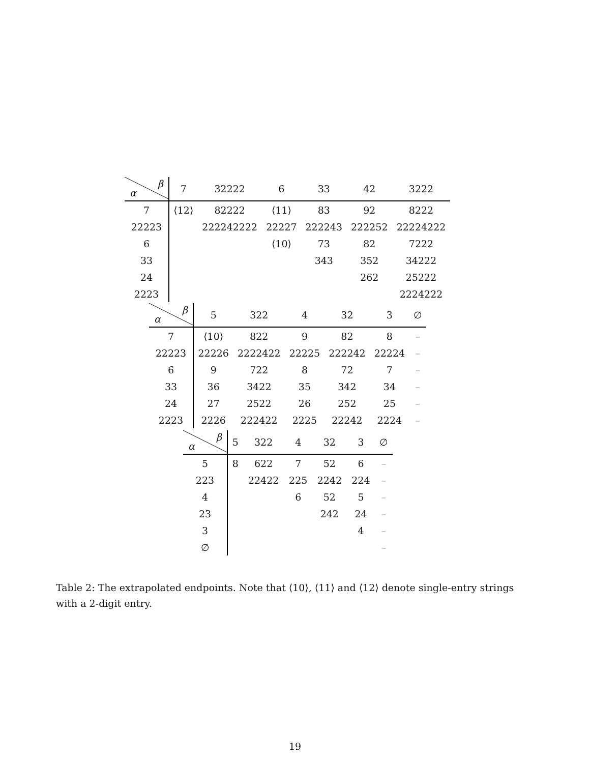| β α | 7 | 32222 | 6 | 33 | 42 | 3222 |
| --- | --- | --- | --- | --- | --- | --- |
| 7 | ⟨12⟩ | 82222 | ⟨11⟩ | 83 | 92 | 8222 |
| 22223 | | 222242222 | 22227 | 222243 | 222252 | 22224222 |
| 6 | | | ⟨10⟩ | 73 | 82 | 7222 |
| 33 | | | | 343 | 352 | 34222 |
| 24 | | | | | 262 | 25222 |
| 2223 | | | | | | 2224222 |
| β α | 5 | 322 | 4 | 32 | 3 | ∅ |
| --- | --- | --- | --- | --- | --- | --- |
| 7 | ⟨10⟩ | 822 | 9 | 82 | 8 | – |
| 22223 | 22226 | 2222422 | 22225 | 222242 | 22224 | – |
| 6 | 9 | 722 | 8 | 72 | 7 | – |
| 33 | 36 | 3422 | 35 | 342 | 34 | – |
| 24 | 27 | 2522 | 26 | 252 | 25 | – |
| 2223 | 2226 | 222422 | 2225 | 22242 | 2224 | – |
| β α | 5 | 322 | 4 | 32 | 3 | ∅ |
| --- | --- | --- | --- | --- | --- | --- |
| 5 | 8 | 622 | 7 | 52 | 6 | – |
| 223 | | 22422 | 225 | 2242 | 224 | – |
| 4 | | | 6 | 52 | 5 | – |
| 23 | | | | 242 | 24 | – |
| 3 | | | | | 4 | – |
| ∅ | | | | | | – |
Table 2: The extrapolated endpoints. Note that ⟨10⟩, ⟨11⟩ and ⟨12⟩ denote single-entry strings with a 2-digit entry.
19